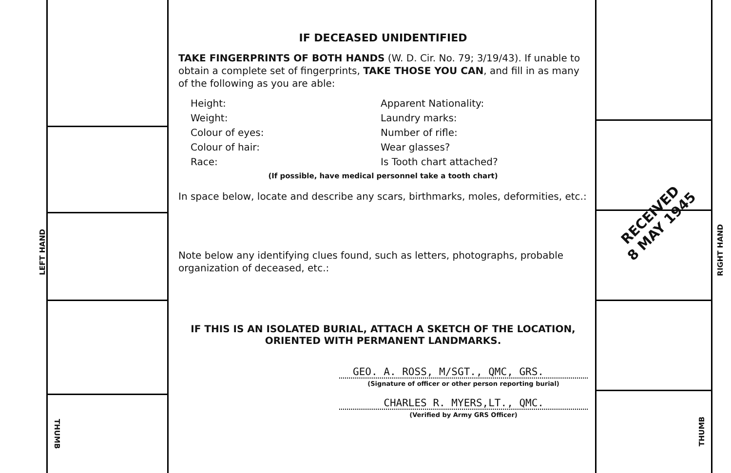LEFT HAND
THUMB
IF DECEASED UNIDENTIFIED
TAKE FINGERPRINTS OF BOTH HANDS (W. D. Cir. No. 79; 3/19/43). If unable to obtain a complete set of fingerprints, TAKE THOSE YOU CAN, and fill in as many of the following as you are able:
Height:
Apparent Nationality:
Weight:
Laundry marks:
Colour of eyes:
Number of rifle:
Colour of hair:
Wear glasses?
Race:
Is Tooth chart attached?
(If possible, have medical personnel take a tooth chart)
In space below, locate and describe any scars, birthmarks, moles, deformities, etc.:
Note below any identifying clues found, such as letters, photographs, probable organization of deceased, etc.:
IF THIS IS AN ISOLATED BURIAL, ATTACH A SKETCH OF THE LOCATION, ORIENTED WITH PERMANENT LANDMARKS.
GEO. A. ROSS, M/SGT., QMC, GRS.
(Signature of officer or other person reporting burial)
CHARLES R. MYERS,LT., QMC.
(Verified by Army GRS Officer)
RECEIVED
8 MAY 1945
RIGHT HAND
THUMB